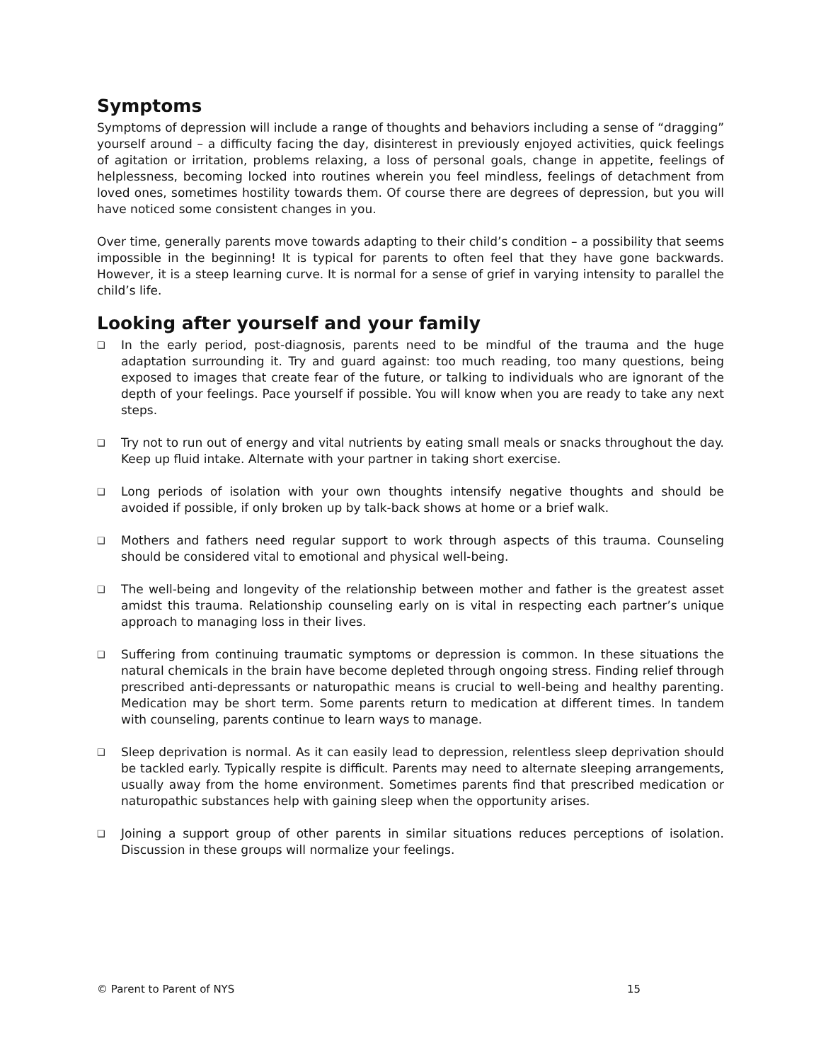Symptoms
Symptoms of depression will include a range of thoughts and behaviors including a sense of “dragging” yourself around – a difficulty facing the day, disinterest in previously enjoyed activities, quick feelings of agitation or irritation, problems relaxing, a loss of personal goals, change in appetite, feelings of helplessness, becoming locked into routines wherein you feel mindless, feelings of detachment from loved ones, sometimes hostility towards them. Of course there are degrees of depression, but you will have noticed some consistent changes in you.
Over time, generally parents move towards adapting to their child’s condition – a possibility that seems impossible in the beginning! It is typical for parents to often feel that they have gone backwards. However, it is a steep learning curve. It is normal for a sense of grief in varying intensity to parallel the child’s life.
Looking after yourself and your family
❑ In the early period, post-diagnosis, parents need to be mindful of the trauma and the huge adaptation surrounding it. Try and guard against: too much reading, too many questions, being exposed to images that create fear of the future, or talking to individuals who are ignorant of the depth of your feelings. Pace yourself if possible. You will know when you are ready to take any next steps.
❑ Try not to run out of energy and vital nutrients by eating small meals or snacks throughout the day. Keep up fluid intake. Alternate with your partner in taking short exercise.
❑ Long periods of isolation with your own thoughts intensify negative thoughts and should be avoided if possible, if only broken up by talk-back shows at home or a brief walk.
❑ Mothers and fathers need regular support to work through aspects of this trauma. Counseling should be considered vital to emotional and physical well-being.
❑ The well-being and longevity of the relationship between mother and father is the greatest asset amidst this trauma. Relationship counseling early on is vital in respecting each partner’s unique approach to managing loss in their lives.
❑ Suffering from continuing traumatic symptoms or depression is common. In these situations the natural chemicals in the brain have become depleted through ongoing stress. Finding relief through prescribed anti-depressants or naturopathic means is crucial to well-being and healthy parenting. Medication may be short term. Some parents return to medication at different times. In tandem with counseling, parents continue to learn ways to manage.
❑ Sleep deprivation is normal. As it can easily lead to depression, relentless sleep deprivation should be tackled early. Typically respite is difficult. Parents may need to alternate sleeping arrangements, usually away from the home environment. Sometimes parents find that prescribed medication or naturopathic substances help with gaining sleep when the opportunity arises.
❑ Joining a support group of other parents in similar situations reduces perceptions of isolation. Discussion in these groups will normalize your feelings.
© Parent to Parent of NYS 15